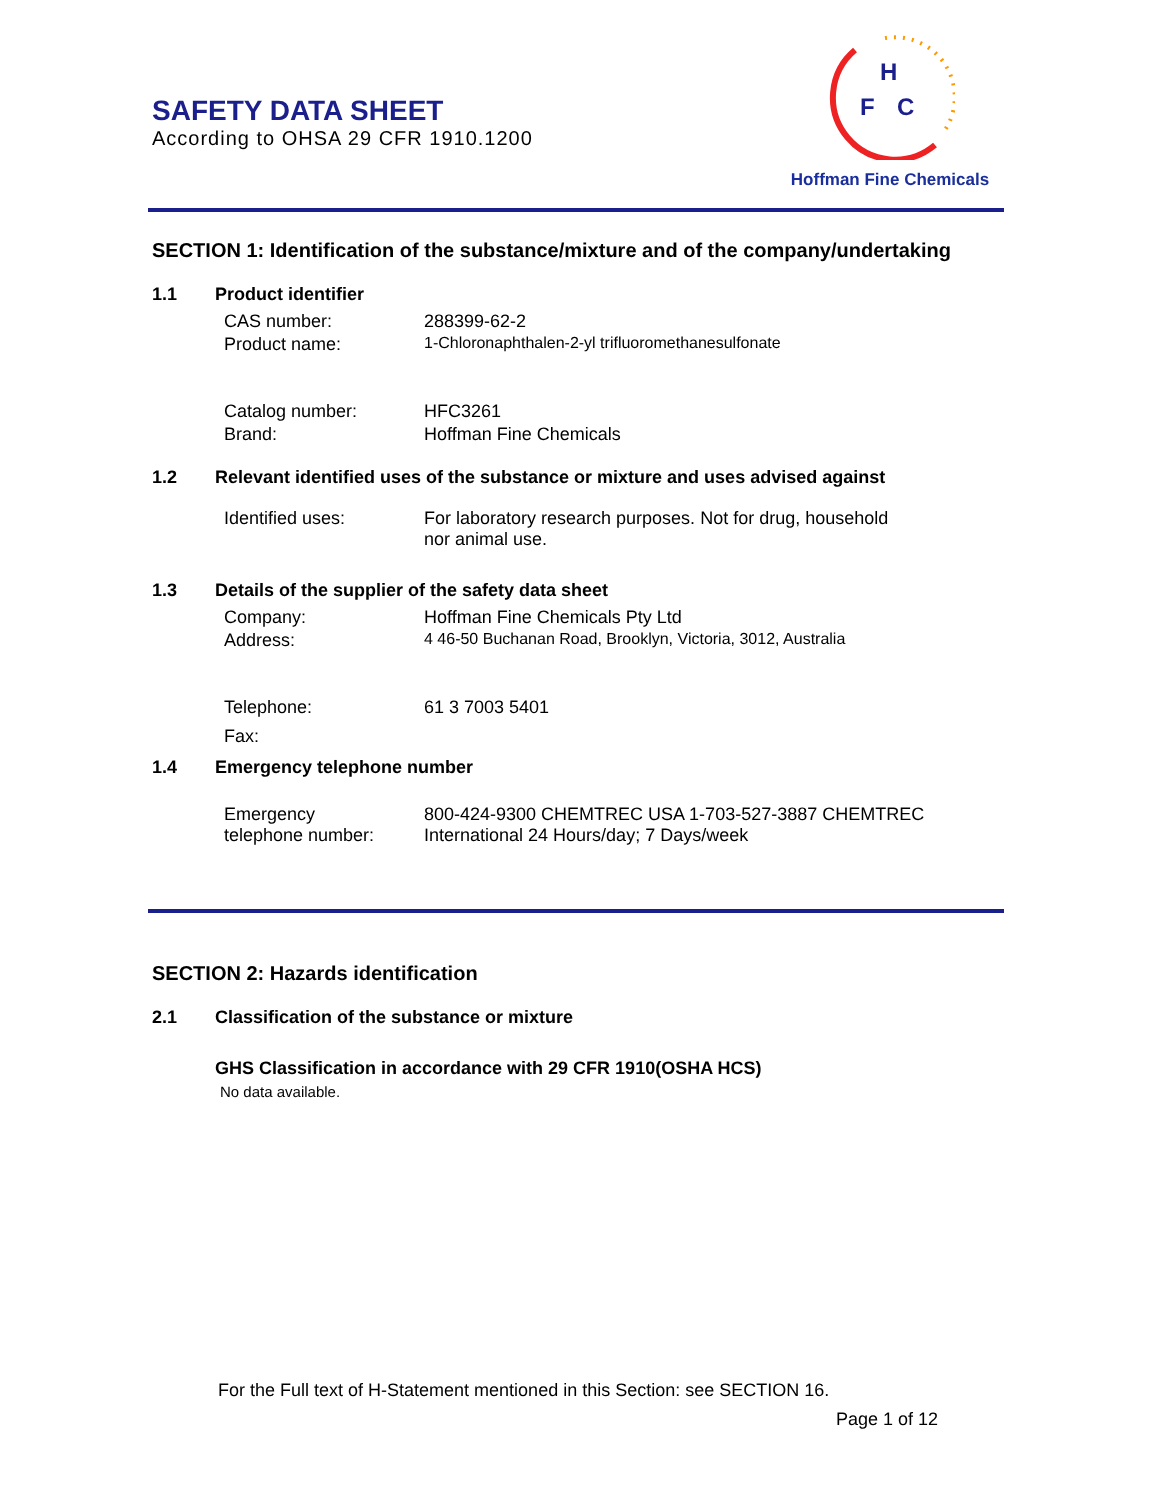SAFETY DATA SHEET
According to OHSA 29 CFR 1910.1200
H
F
C
Hoffman Fine Chemicals
SECTION 1: Identification of the substance/mixture and of the company/undertaking
1.1 Product identifier
CAS number: 288399-62-2
Product name: 1-Chloronaphthalen-2-yl trifluoromethanesulfonate
Catalog number: HFC3261
Brand: Hoffman Fine Chemicals
1.2 Relevant identified uses of the substance or mixture and uses advised against
Identified uses: For laboratory research purposes. Not for drug, household
nor animal use.
1.3 Details of the supplier of the safety data sheet
Company: Hoffman Fine Chemicals Pty Ltd
Address: 4 46-50 Buchanan Road, Brooklyn, Victoria, 3012, Australia
Telephone: 61 3 7003 5401
Fax:
1.4 Emergency telephone number
Emergency
telephone number:
800-424-9300 CHEMTREC USA 1-703-527-3887 CHEMTREC
International 24 Hours/day; 7 Days/week
SECTION 2: Hazards identification
2.1 Classification of the substance or mixture
GHS Classification in accordance with 29 CFR 1910(OSHA HCS)
No data available.
For the Full text of H-Statement mentioned in this Section: see SECTION 16.
Page 1 of 12